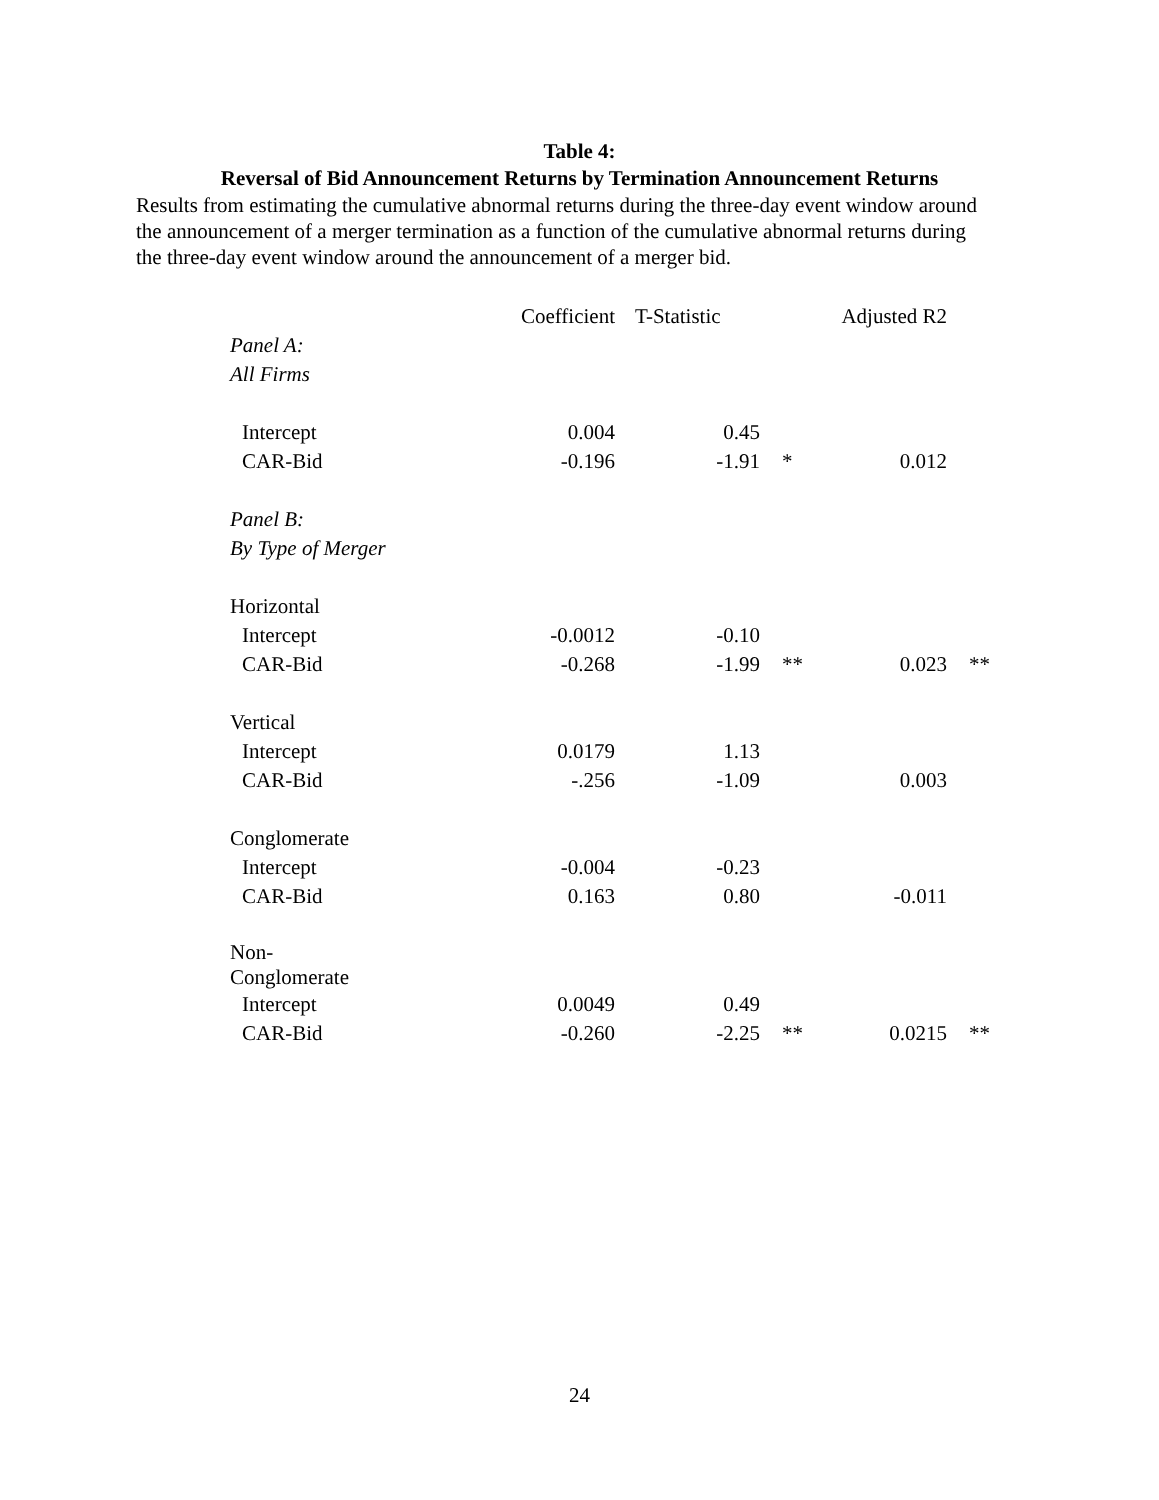Table 4:
Reversal of Bid Announcement Returns by Termination Announcement Returns
Results from estimating the cumulative abnormal returns during the three-day event window around the announcement of a merger termination as a function of the cumulative abnormal returns during the three-day event window around the announcement of a merger bid.
| | Coefficient | T-Statistic | | Adjusted R2 | |
| --- | --- | --- | --- | --- | --- |
| Panel A: | | | | | |
| All Firms | | | | | |
| Intercept | 0.004 | 0.45 | | | |
| CAR-Bid | -0.196 | -1.91 | * | 0.012 | |
| Panel B: | | | | | |
| By Type of Merger | | | | | |
| Horizontal | | | | | |
| Intercept | -0.0012 | -0.10 | | | |
| CAR-Bid | -0.268 | -1.99 | ** | 0.023 | ** |
| Vertical | | | | | |
| Intercept | 0.0179 | 1.13 | | | |
| CAR-Bid | -.256 | -1.09 | | 0.003 | |
| Conglomerate | | | | | |
| Intercept | -0.004 | -0.23 | | | |
| CAR-Bid | 0.163 | 0.80 | | -0.011 | |
| Non- Conglomerate | | | | | |
| Intercept | 0.0049 | 0.49 | | | |
| CAR-Bid | -0.260 | -2.25 | ** | 0.0215 | ** |
24